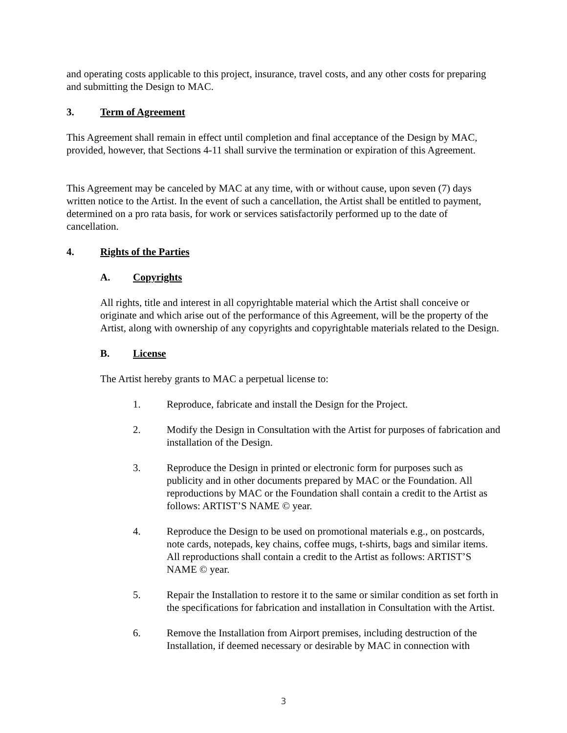and operating costs applicable to this project, insurance, travel costs, and any other costs for preparing and submitting the Design to MAC.
3. Term of Agreement
This Agreement shall remain in effect until completion and final acceptance of the Design by MAC, provided, however, that Sections 4-11 shall survive the termination or expiration of this Agreement.
This Agreement may be canceled by MAC at any time, with or without cause, upon seven (7) days written notice to the Artist. In the event of such a cancellation, the Artist shall be entitled to payment, determined on a pro rata basis, for work or services satisfactorily performed up to the date of cancellation.
4. Rights of the Parties
A. Copyrights
All rights, title and interest in all copyrightable material which the Artist shall conceive or originate and which arise out of the performance of this Agreement, will be the property of the Artist, along with ownership of any copyrights and copyrightable materials related to the Design.
B. License
The Artist hereby grants to MAC a perpetual license to:
1. Reproduce, fabricate and install the Design for the Project.
2. Modify the Design in Consultation with the Artist for purposes of fabrication and installation of the Design.
3. Reproduce the Design in printed or electronic form for purposes such as publicity and in other documents prepared by MAC or the Foundation. All reproductions by MAC or the Foundation shall contain a credit to the Artist as follows: ARTIST’S NAME © year.
4. Reproduce the Design to be used on promotional materials e.g., on postcards, note cards, notepads, key chains, coffee mugs, t-shirts, bags and similar items. All reproductions shall contain a credit to the Artist as follows: ARTIST’S NAME © year.
5. Repair the Installation to restore it to the same or similar condition as set forth in the specifications for fabrication and installation in Consultation with the Artist.
6. Remove the Installation from Airport premises, including destruction of the Installation, if deemed necessary or desirable by MAC in connection with
3